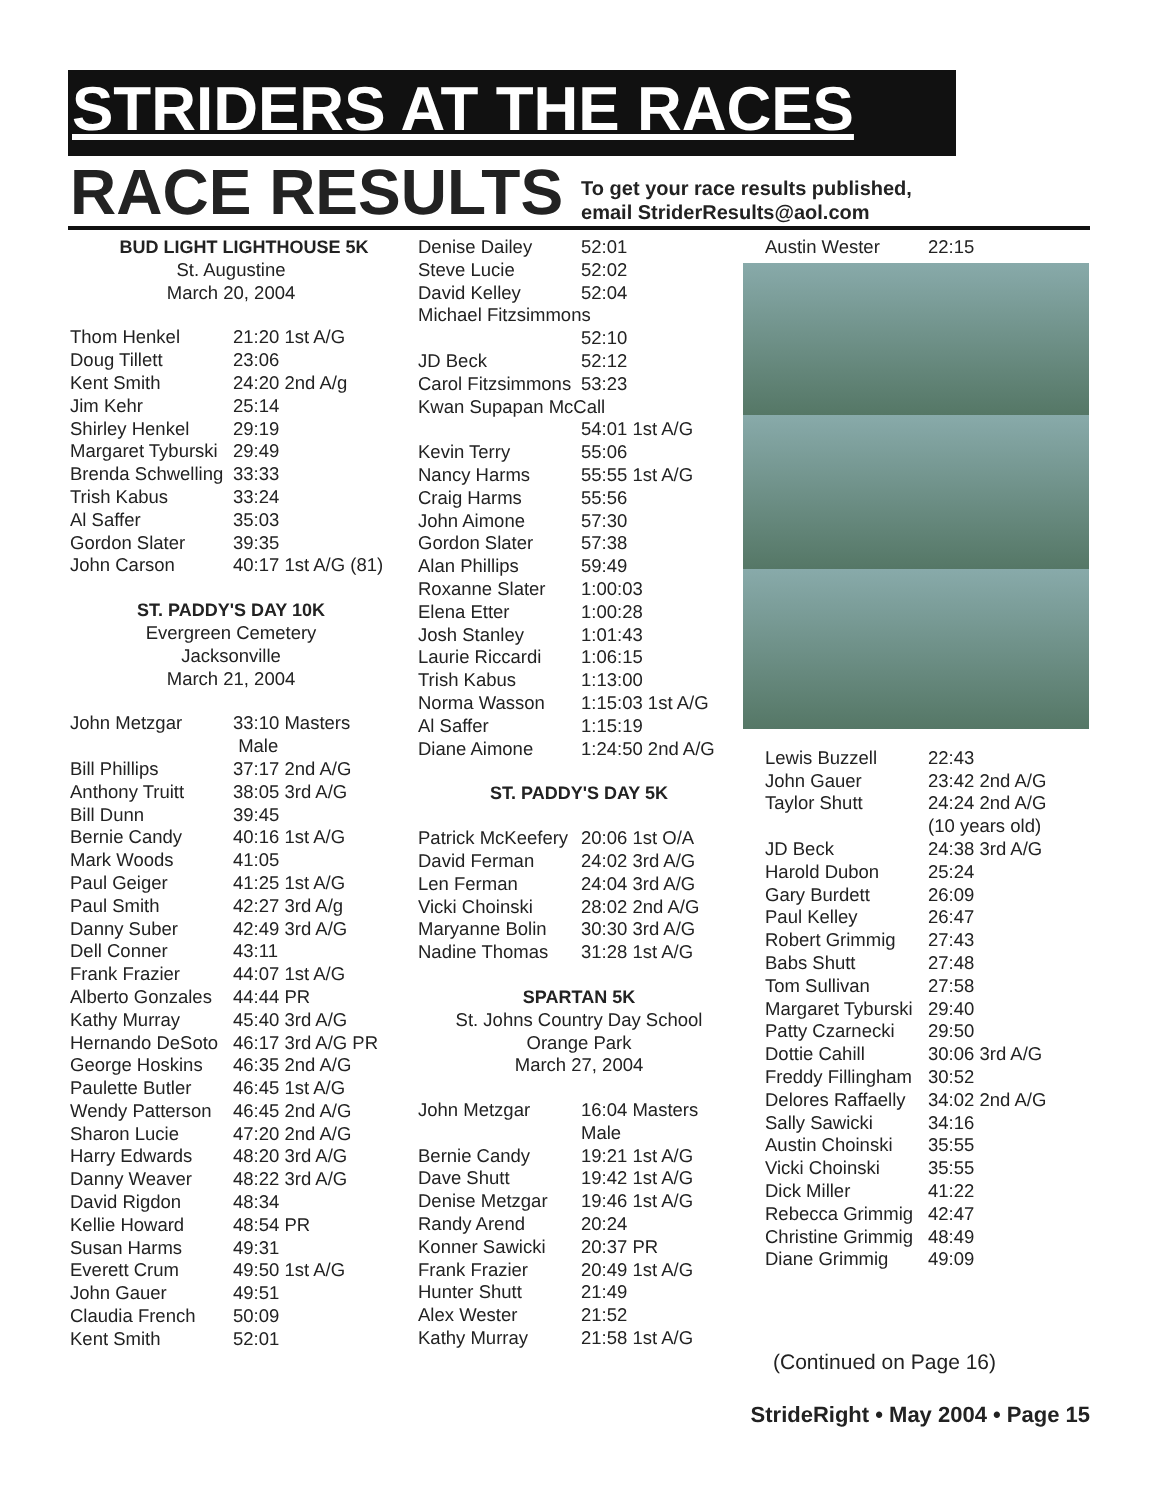STRIDERS AT THE RACES
RACE RESULTS
To get your race results published,
email StriderResults@aol.com
BUD LIGHT LIGHTHOUSE 5K
St. Augustine
March 20, 2004
| Thom Henkel | 21:20 1st A/G |
| Doug Tillett | 23:06 |
| Kent Smith | 24:20 2nd A/g |
| Jim Kehr | 25:14 |
| Shirley Henkel | 29:19 |
| Margaret Tyburski | 29:49 |
| Brenda Schwelling | 33:33 |
| Trish Kabus | 33:24 |
| Al Saffer | 35:03 |
| Gordon Slater | 39:35 |
| John Carson | 40:17 1st A/G (81) |
ST. PADDY'S DAY 10K
Evergreen Cemetery
Jacksonville
March 21, 2004
| John Metzgar | 33:10 Masters Male |
| Bill Phillips | 37:17 2nd A/G |
| Anthony Truitt | 38:05 3rd A/G |
| Bill Dunn | 39:45 |
| Bernie Candy | 40:16 1st A/G |
| Mark Woods | 41:05 |
| Paul Geiger | 41:25 1st A/G |
| Paul Smith | 42:27 3rd A/g |
| Danny Suber | 42:49 3rd A/G |
| Dell Conner | 43:11 |
| Frank Frazier | 44:07 1st A/G |
| Alberto Gonzales | 44:44 PR |
| Kathy Murray | 45:40 3rd A/G |
| Hernando DeSoto | 46:17 3rd A/G PR |
| George Hoskins | 46:35 2nd A/G |
| Paulette Butler | 46:45 1st A/G |
| Wendy Patterson | 46:45 2nd A/G |
| Sharon Lucie | 47:20 2nd A/G |
| Harry Edwards | 48:20 3rd A/G |
| Danny Weaver | 48:22 3rd A/G |
| David Rigdon | 48:34 |
| Kellie Howard | 48:54 PR |
| Susan Harms | 49:31 |
| Everett Crum | 49:50 1st A/G |
| John Gauer | 49:51 |
| Claudia French | 50:09 |
| Kent Smith | 52:01 |
| Denise Dailey | 52:01 |
| Steve Lucie | 52:02 |
| David Kelley | 52:04 |
| Michael Fitzsimmons | |
| | 52:10 |
| JD Beck | 52:12 |
| Carol Fitzsimmons | 53:23 |
| Kwan Supapan McCall | |
| | 54:01 1st A/G |
| Kevin Terry | 55:06 |
| Nancy Harms | 55:55 1st A/G |
| Craig Harms | 55:56 |
| John Aimone | 57:30 |
| Gordon Slater | 57:38 |
| Alan Phillips | 59:49 |
| Roxanne Slater | 1:00:03 |
| Elena Etter | 1:00:28 |
| Josh Stanley | 1:01:43 |
| Laurie Riccardi | 1:06:15 |
| Trish Kabus | 1:13:00 |
| Norma Wasson | 1:15:03 1st A/G |
| Al Saffer | 1:15:19 |
| Diane Aimone | 1:24:50 2nd A/G |
ST. PADDY'S DAY 5K
| Patrick McKeefery | 20:06 1st O/A |
| David Ferman | 24:02 3rd A/G |
| Len Ferman | 24:04 3rd A/G |
| Vicki Choinski | 28:02 2nd A/G |
| Maryanne Bolin | 30:30 3rd A/G |
| Nadine Thomas | 31:28 1st A/G |
SPARTAN 5K
St. Johns Country Day School
Orange Park
March 27, 2004
| John Metzgar | 16:04 Masters Male |
| Bernie Candy | 19:21 1st A/G |
| Dave Shutt | 19:42 1st A/G |
| Denise Metzgar | 19:46 1st A/G |
| Randy Arend | 20:24 |
| Konner Sawicki | 20:37 PR |
| Frank Frazier | 20:49 1st A/G |
| Hunter Shutt | 21:49 |
| Alex Wester | 21:52 |
| Kathy Murray | 21:58 1st A/G |
| Austin Wester | 22:15 |
| Lewis Buzzell | 22:43 |
| John Gauer | 23:42 2nd A/G |
| Taylor Shutt | 24:24 2nd A/G (10 years old) |
| JD Beck | 24:38 3rd A/G |
| Harold Dubon | 25:24 |
| Gary Burdett | 26:09 |
| Paul Kelley | 26:47 |
| Robert Grimmig | 27:43 |
| Babs Shutt | 27:48 |
| Tom Sullivan | 27:58 |
| Margaret Tyburski | 29:40 |
| Patty Czarnecki | 29:50 |
| Dottie Cahill | 30:06 3rd A/G |
| Freddy Fillingham | 30:52 |
| Delores Raffaelly | 34:02 2nd A/G |
| Sally Sawicki | 34:16 |
| Austin Choinski | 35:55 |
| Vicki Choinski | 35:55 |
| Dick Miller | 41:22 |
| Rebecca Grimmig | 42:47 |
| Christine Grimmig | 48:49 |
| Diane Grimmig | 49:09 |
(Continued on Page 16)
StrideRight • May 2004 • Page 15